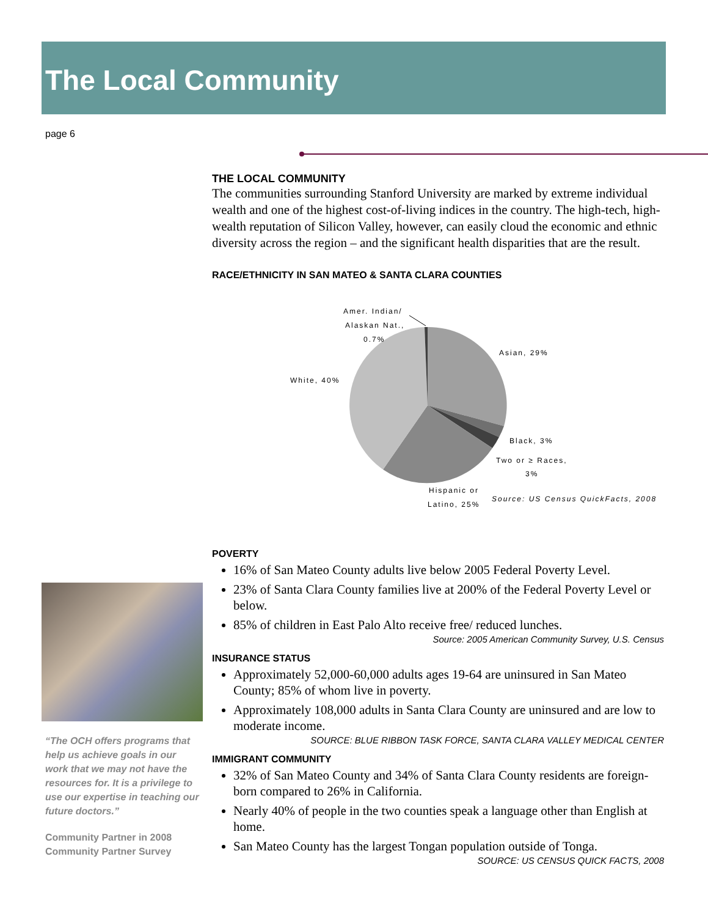The Local Community
page 6
THE LOCAL COMMUNITY
The communities surrounding Stanford University are marked by extreme individual wealth and one of the highest cost-of-living indices in the country. The high-tech, high-wealth reputation of Silicon Valley, however, can easily cloud the economic and ethnic diversity across the region – and the significant health disparities that are the result.
RACE/ETHNICITY IN SAN MATEO & SANTA CLARA COUNTIES
Amer. Indian/
Alaskan Nat.,
0.7%
Asian, 29%
White, 40%
Black, 3%
Two or ≥ Races,
3%
Hispanic or
Latino, 25%
Source: US Census QuickFacts, 2008
POVERTY
16% of San Mateo County adults live below 2005 Federal Poverty Level.
23% of Santa Clara County families live at 200% of the Federal Poverty Level or below.
85% of children in East Palo Alto receive free/ reduced lunches.
Source: 2005 American Community Survey, U.S. Census
INSURANCE STATUS
Approximately 52,000-60,000 adults ages 19-64 are uninsured in San Mateo County; 85% of whom live in poverty.
Approximately 108,000 adults in Santa Clara County are uninsured and are low to moderate income.
SOURCE: BLUE RIBBON TASK FORCE, SANTA CLARA VALLEY MEDICAL CENTER
IMMIGRANT COMMUNITY
32% of San Mateo County and 34% of Santa Clara County residents are foreign-born compared to 26% in California.
Nearly 40% of people in the two counties speak a language other than English at home.
San Mateo County has the largest Tongan population outside of Tonga.
SOURCE: US CENSUS QUICK FACTS, 2008
“The OCH offers programs that help us achieve goals in our work that we may not have the resources for. It is a privilege to use our expertise in teaching our future doctors.”
Community Partner in 2008 Community Partner Survey